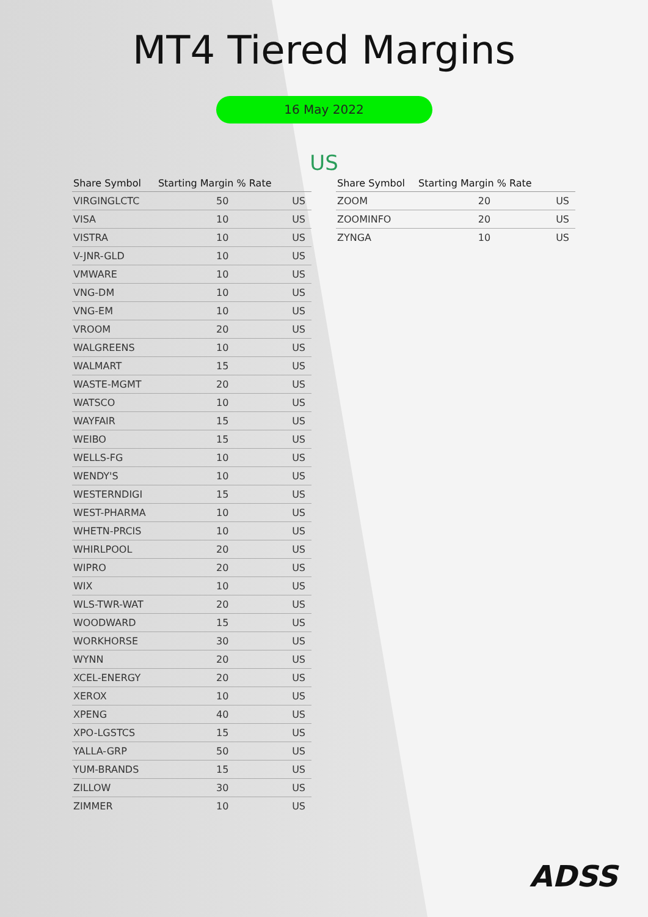MT4 Tiered Margins
16 May 2022
US
| Share Symbol | Starting Margin % Rate | |
| --- | --- | --- |
| VIRGINGLCTC | 50 | US |
| VISA | 10 | US |
| VISTRA | 10 | US |
| V-JNR-GLD | 10 | US |
| VMWARE | 10 | US |
| VNG-DM | 10 | US |
| VNG-EM | 10 | US |
| VROOM | 20 | US |
| WALGREENS | 10 | US |
| WALMART | 15 | US |
| WASTE-MGMT | 20 | US |
| WATSCO | 10 | US |
| WAYFAIR | 15 | US |
| WEIBO | 15 | US |
| WELLS-FG | 10 | US |
| WENDY'S | 10 | US |
| WESTERNDIGI | 15 | US |
| WEST-PHARMA | 10 | US |
| WHETN-PRCIS | 10 | US |
| WHIRLPOOL | 20 | US |
| WIPRO | 20 | US |
| WIX | 10 | US |
| WLS-TWR-WAT | 20 | US |
| WOODWARD | 15 | US |
| WORKHORSE | 30 | US |
| WYNN | 20 | US |
| XCEL-ENERGY | 20 | US |
| XEROX | 10 | US |
| XPENG | 40 | US |
| XPO-LGSTCS | 15 | US |
| YALLA-GRP | 50 | US |
| YUM-BRANDS | 15 | US |
| ZILLOW | 30 | US |
| ZIMMER | 10 | US |
| Share Symbol | Starting Margin % Rate | |
| --- | --- | --- |
| ZOOM | 20 | US |
| ZOOMINFO | 20 | US |
| ZYNGA | 10 | US |
ADSS